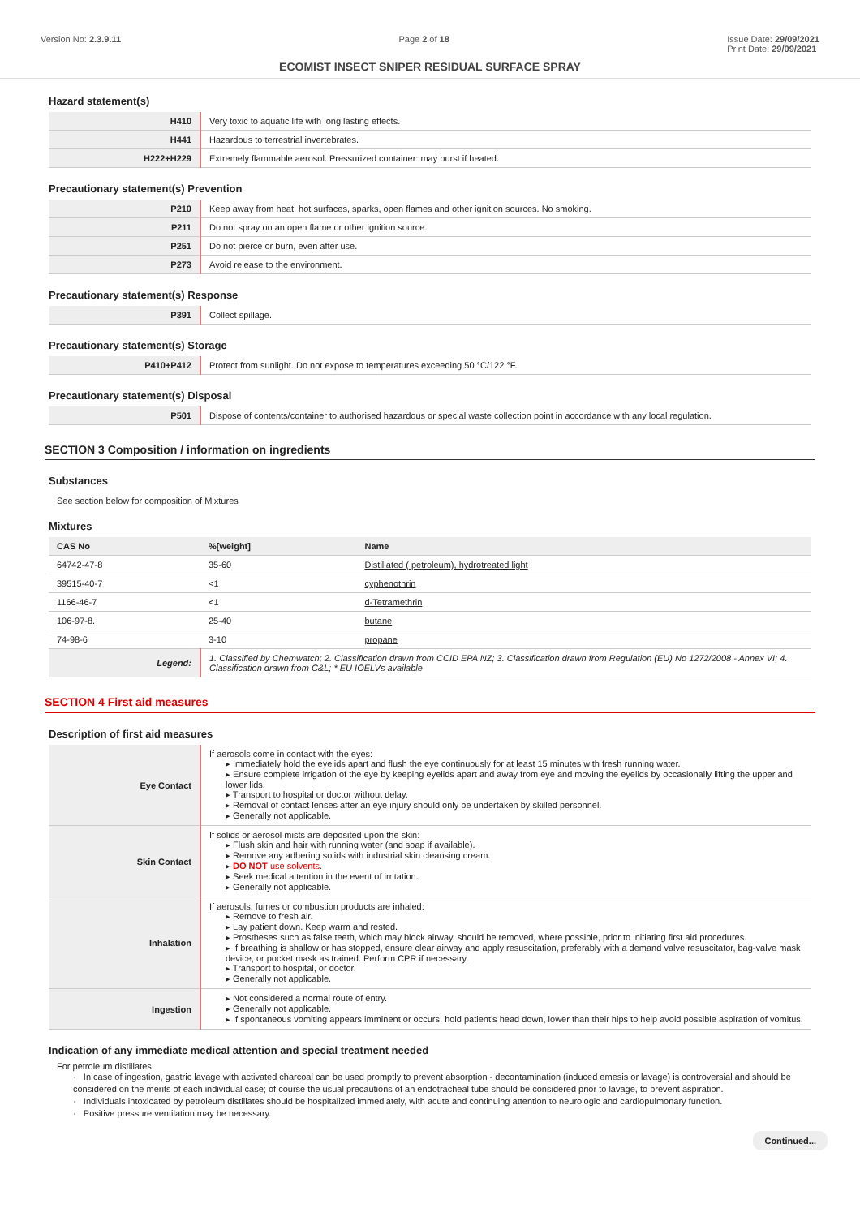Version No: 2.3.9.11 Page 2 of 18 Issue Date: 29/09/2021
Print Date: 29/09/2021
ECOMIST INSECT SNIPER RESIDUAL SURFACE SPRAY
Hazard statement(s)
| H410 | Very toxic to aquatic life with long lasting effects. |
| H441 | Hazardous to terrestrial invertebrates. |
| H222+H229 | Extremely flammable aerosol. Pressurized container: may burst if heated. |
Precautionary statement(s) Prevention
| P210 | Keep away from heat, hot surfaces, sparks, open flames and other ignition sources. No smoking. |
| P211 | Do not spray on an open flame or other ignition source. |
| P251 | Do not pierce or burn, even after use. |
| P273 | Avoid release to the environment. |
Precautionary statement(s) Response
| P391 | Collect spillage. |
Precautionary statement(s) Storage
| P410+P412 | Protect from sunlight. Do not expose to temperatures exceeding 50 °C/122 °F. |
Precautionary statement(s) Disposal
| P501 | Dispose of contents/container to authorised hazardous or special waste collection point in accordance with any local regulation. |
SECTION 3 Composition / information on ingredients
Substances
See section below for composition of Mixtures
Mixtures
| CAS No | %[weight] | Name |
| --- | --- | --- |
| 64742-47-8 | 35-60 | Distillated ( petroleum), hydrotreated light |
| 39515-40-7 | <1 | cyphenothrin |
| 1166-46-7 | <1 | d-Tetramethrin |
| 106-97-8. | 25-40 | butane |
| 74-98-6 | 3-10 | propane |
| Legend: | 1. Classified by Chemwatch; 2. Classification drawn from CCID EPA NZ; 3. Classification drawn from Regulation (EU) No 1272/2008 - Annex VI; 4. Classification drawn from C&L; * EU IOELVs available | |
SECTION 4 First aid measures
Description of first aid measures
| Eye Contact | If aerosols come in contact with the eyes: ▸ Immediately hold the eyelids apart and flush the eye continuously for at least 15 minutes with fresh running water. ▸ Ensure complete irrigation of the eye by keeping eyelids apart and away from eye and moving the eyelids by occasionally lifting the upper and lower lids. ▸ Transport to hospital or doctor without delay. ▸ Removal of contact lenses after an eye injury should only be undertaken by skilled personnel. ▸ Generally not applicable. |
| Skin Contact | If solids or aerosol mists are deposited upon the skin: ▸ Flush skin and hair with running water (and soap if available). ▸ Remove any adhering solids with industrial skin cleansing cream. ▸ DO NOT use solvents. ▸ Seek medical attention in the event of irritation. ▸ Generally not applicable. |
| Inhalation | If aerosols, fumes or combustion products are inhaled: ▸ Remove to fresh air. ▸ Lay patient down. Keep warm and rested. ▸ Prostheses such as false teeth, which may block airway, should be removed, where possible, prior to initiating first aid procedures. ▸ If breathing is shallow or has stopped, ensure clear airway and apply resuscitation, preferably with a demand valve resuscitator, bag-valve mask device, or pocket mask as trained. Perform CPR if necessary. ▸ Transport to hospital, or doctor. ▸ Generally not applicable. |
| Ingestion | ▸ Not considered a normal route of entry. ▸ Generally not applicable. ▸ If spontaneous vomiting appears imminent or occurs, hold patient's head down, lower than their hips to help avoid possible aspiration of vomitus. |
Indication of any immediate medical attention and special treatment needed
For petroleum distillates
· In case of ingestion, gastric lavage with activated charcoal can be used promptly to prevent absorption - decontamination (induced emesis or lavage) is controversial and should be considered on the merits of each individual case; of course the usual precautions of an endotracheal tube should be considered prior to lavage, to prevent aspiration.
· Individuals intoxicated by petroleum distillates should be hospitalized immediately, with acute and continuing attention to neurologic and cardiopulmonary function.
· Positive pressure ventilation may be necessary.
Continued...